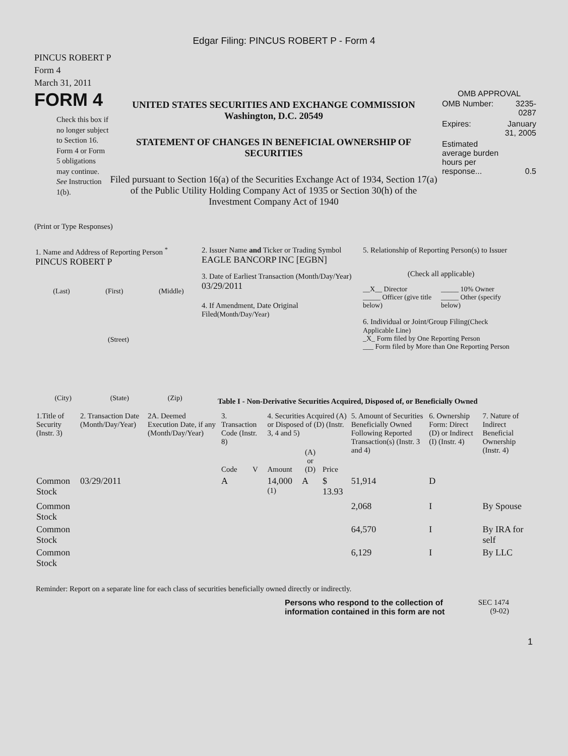Edgar Filing: PINCUS ROBERT P - Form 4
PINCUS ROBERT P
Form 4
March 31, 2011
FORM 4
Check this box if no longer subject to Section 16. Form 4 or Form 5 obligations may continue. See Instruction 1(b).
UNITED STATES SECURITIES AND EXCHANGE COMMISSION
Washington, D.C. 20549
STATEMENT OF CHANGES IN BENEFICIAL OWNERSHIP OF SECURITIES
Filed pursuant to Section 16(a) of the Securities Exchange Act of 1934, Section 17(a) of the Public Utility Holding Company Act of 1935 or Section 30(h) of the Investment Company Act of 1940
OMB APPROVAL
| OMB Number: | 3235-0287 |
| Expires: | January 31, 2005 |
| Estimated average burden hours per response... | 0.5 |
(Print or Type Responses)
1. Name and Address of Reporting Person <sup>*</sup>
PINCUS ROBERT P
(Last) (First) (Middle)
(Street)
(City) (State) (Zip)
2. Issuer Name and Ticker or Trading Symbol
EAGLE BANCORP INC [EGBN]
3. Date of Earliest Transaction (Month/Day/Year)
03/29/2011
4. If Amendment, Date Original Filed(Month/Day/Year)
5. Relationship of Reporting Person(s) to Issuer
(Check all applicable)
__X__ Director
_____ 10% Owner
_____ Officer (give title below)
_____ Other (specify below)
6. Individual or Joint/Group Filing(Check Applicable Line)
_X_ Form filed by One Reporting Person
___ Form filed by More than One Reporting Person
Table I - Non-Derivative Securities Acquired, Disposed of, or Beneficially Owned
| 1.Title of Security (Instr. 3) | 2. Transaction Date (Month/Day/Year) | 2A. Deemed Execution Date, if any (Month/Day/Year) | 3. Transaction Code (Instr. 8) | | 4. Securities Acquired (A) or Disposed of (D) (Instr. 3, 4 and 5) | | | 5. Amount of Securities Beneficially Owned Following Reported Transaction(s) (Instr. 3 and 4) | 6. Ownership Form: Direct (D) or Indirect (I) (Instr. 4) | 7. Nature of Indirect Beneficial Ownership (Instr. 4) |
| --- | --- | --- | --- | --- | --- | --- | --- | --- | --- | --- |
| | | | Code | V | Amount | (A) or (D) | Price | | | |
| Common Stock | 03/29/2011 | | A | | 14,000 <sup>(1)</sup> | A | $ 13.93 | 51,914 | D | |
| Common Stock | | | | | | | | 2,068 | I | By Spouse |
| Common Stock | | | | | | | | 64,570 | I | By IRA for self |
| Common Stock | | | | | | | | 6,129 | I | By LLC |
Reminder: Report on a separate line for each class of securities beneficially owned directly or indirectly.
Persons who respond to the collection of information contained in this form are not
SEC 1474
(9-02)
1